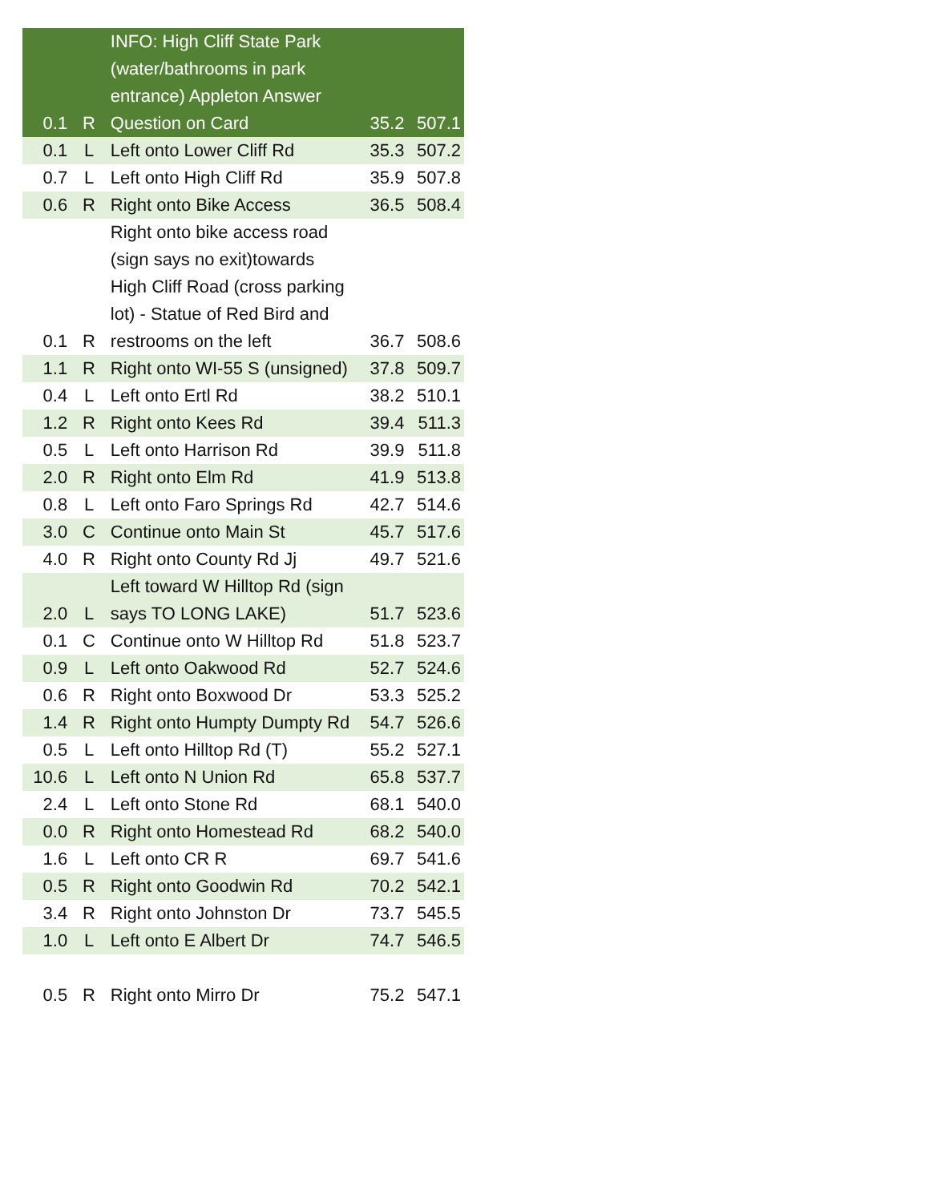| 0.1 | R | INFO: High Cliff State Park (water/bathrooms in park entrance) Appleton Answer Question on Card | 35.2 | 507.1 |
| 0.1 | L | Left onto Lower Cliff Rd | 35.3 | 507.2 |
| 0.7 | L | Left onto High Cliff Rd | 35.9 | 507.8 |
| 0.6 | R | Right onto Bike Access | 36.5 | 508.4 |
| 0.1 | R | Right onto bike access road (sign says no exit)towards High Cliff Road (cross parking lot) - Statue of Red Bird and restrooms on the left | 36.7 | 508.6 |
| 1.1 | R | Right onto WI-55 S (unsigned) | 37.8 | 509.7 |
| 0.4 | L | Left onto Ertl Rd | 38.2 | 510.1 |
| 1.2 | R | Right onto Kees Rd | 39.4 | 511.3 |
| 0.5 | L | Left onto Harrison Rd | 39.9 | 511.8 |
| 2.0 | R | Right onto Elm Rd | 41.9 | 513.8 |
| 0.8 | L | Left onto Faro Springs Rd | 42.7 | 514.6 |
| 3.0 | C | Continue onto Main St | 45.7 | 517.6 |
| 4.0 | R | Right onto County Rd Jj | 49.7 | 521.6 |
| 2.0 | L | Left toward W Hilltop Rd (sign says TO LONG LAKE) | 51.7 | 523.6 |
| 0.1 | C | Continue onto W Hilltop Rd | 51.8 | 523.7 |
| 0.9 | L | Left onto Oakwood Rd | 52.7 | 524.6 |
| 0.6 | R | Right onto Boxwood Dr | 53.3 | 525.2 |
| 1.4 | R | Right onto Humpty Dumpty Rd | 54.7 | 526.6 |
| 0.5 | L | Left onto Hilltop Rd (T) | 55.2 | 527.1 |
| 10.6 | L | Left onto N Union Rd | 65.8 | 537.7 |
| 2.4 | L | Left onto Stone Rd | 68.1 | 540.0 |
| 0.0 | R | Right onto Homestead Rd | 68.2 | 540.0 |
| 1.6 | L | Left onto CR R | 69.7 | 541.6 |
| 0.5 | R | Right onto Goodwin Rd | 70.2 | 542.1 |
| 3.4 | R | Right onto Johnston Dr | 73.7 | 545.5 |
| 1.0 | L | Left onto E Albert Dr | 74.7 | 546.5 |
| 0.5 | R | Right onto Mirro Dr | 75.2 | 547.1 |